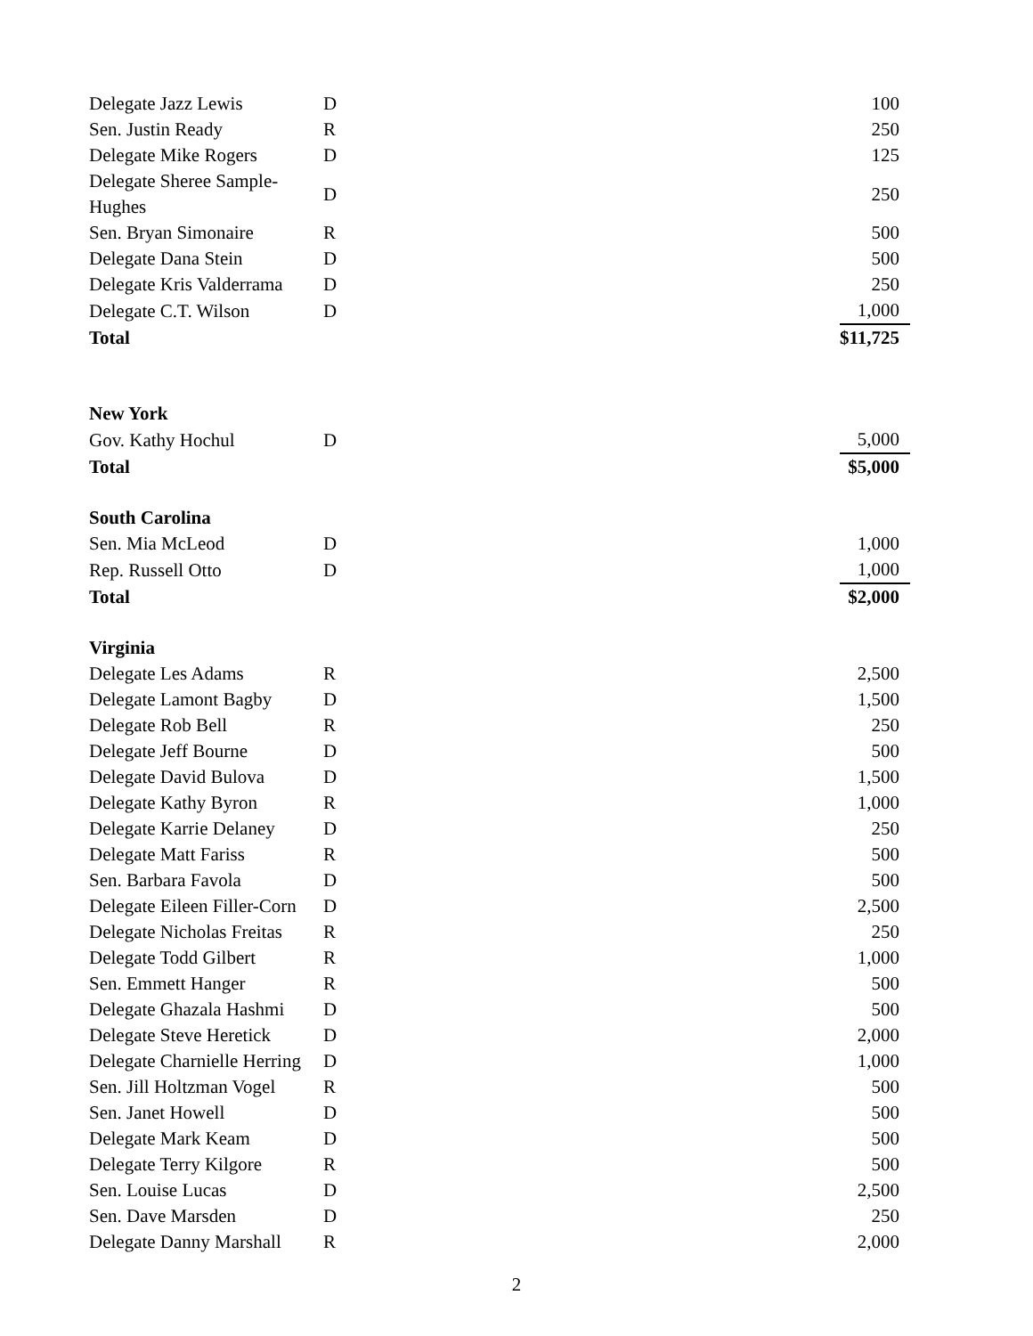| Delegate Jazz Lewis | D | 100 |
| Sen. Justin Ready | R | 250 |
| Delegate Mike Rogers | D | 125 |
| Delegate Sheree Sample-Hughes | D | 250 |
| Sen. Bryan Simonaire | R | 500 |
| Delegate Dana Stein | D | 500 |
| Delegate Kris Valderrama | D | 250 |
| Delegate C.T. Wilson | D | 1,000 |
| Total | | $11,725 |
| New York | | |
| Gov. Kathy Hochul | D | 5,000 |
| Total | | $5,000 |
| South Carolina | | |
| Sen. Mia McLeod | D | 1,000 |
| Rep. Russell Otto | D | 1,000 |
| Total | | $2,000 |
| Virginia | | |
| Delegate Les Adams | R | 2,500 |
| Delegate Lamont Bagby | D | 1,500 |
| Delegate Rob Bell | R | 250 |
| Delegate Jeff Bourne | D | 500 |
| Delegate David Bulova | D | 1,500 |
| Delegate Kathy Byron | R | 1,000 |
| Delegate Karrie Delaney | D | 250 |
| Delegate Matt Fariss | R | 500 |
| Sen. Barbara Favola | D | 500 |
| Delegate Eileen Filler-Corn | D | 2,500 |
| Delegate Nicholas Freitas | R | 250 |
| Delegate Todd Gilbert | R | 1,000 |
| Sen. Emmett Hanger | R | 500 |
| Delegate Ghazala Hashmi | D | 500 |
| Delegate Steve Heretick | D | 2,000 |
| Delegate Charnielle Herring | D | 1,000 |
| Sen. Jill Holtzman Vogel | R | 500 |
| Sen. Janet Howell | D | 500 |
| Delegate Mark Keam | D | 500 |
| Delegate Terry Kilgore | R | 500 |
| Sen. Louise Lucas | D | 2,500 |
| Sen. Dave Marsden | D | 250 |
| Delegate Danny Marshall | R | 2,000 |
2